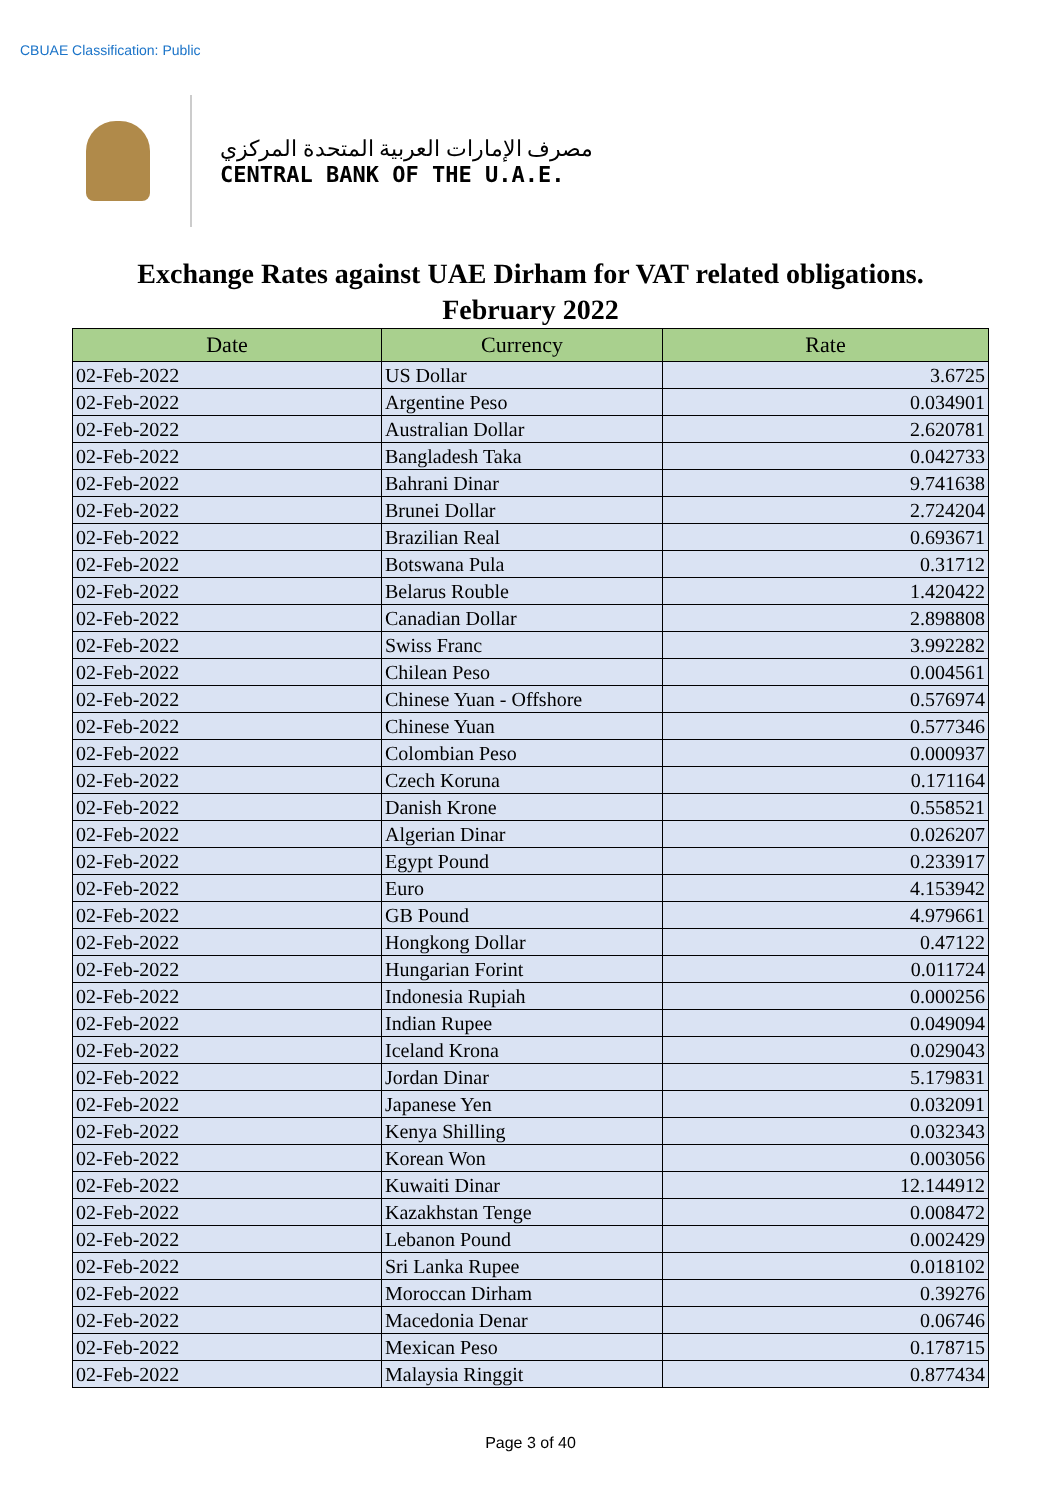CBUAE Classification: Public
مصرف الإمارات العربية المتحدة المركزي
CENTRAL BANK OF THE U.A.E.
Exchange Rates against UAE Dirham for VAT related obligations.
February 2022
| Date | Currency | Rate |
| --- | --- | --- |
| 02-Feb-2022 | US Dollar | 3.6725 |
| 02-Feb-2022 | Argentine Peso | 0.034901 |
| 02-Feb-2022 | Australian Dollar | 2.620781 |
| 02-Feb-2022 | Bangladesh Taka | 0.042733 |
| 02-Feb-2022 | Bahrani Dinar | 9.741638 |
| 02-Feb-2022 | Brunei Dollar | 2.724204 |
| 02-Feb-2022 | Brazilian Real | 0.693671 |
| 02-Feb-2022 | Botswana Pula | 0.31712 |
| 02-Feb-2022 | Belarus Rouble | 1.420422 |
| 02-Feb-2022 | Canadian Dollar | 2.898808 |
| 02-Feb-2022 | Swiss Franc | 3.992282 |
| 02-Feb-2022 | Chilean Peso | 0.004561 |
| 02-Feb-2022 | Chinese Yuan - Offshore | 0.576974 |
| 02-Feb-2022 | Chinese Yuan | 0.577346 |
| 02-Feb-2022 | Colombian Peso | 0.000937 |
| 02-Feb-2022 | Czech Koruna | 0.171164 |
| 02-Feb-2022 | Danish Krone | 0.558521 |
| 02-Feb-2022 | Algerian Dinar | 0.026207 |
| 02-Feb-2022 | Egypt Pound | 0.233917 |
| 02-Feb-2022 | Euro | 4.153942 |
| 02-Feb-2022 | GB Pound | 4.979661 |
| 02-Feb-2022 | Hongkong Dollar | 0.47122 |
| 02-Feb-2022 | Hungarian Forint | 0.011724 |
| 02-Feb-2022 | Indonesia Rupiah | 0.000256 |
| 02-Feb-2022 | Indian Rupee | 0.049094 |
| 02-Feb-2022 | Iceland Krona | 0.029043 |
| 02-Feb-2022 | Jordan Dinar | 5.179831 |
| 02-Feb-2022 | Japanese Yen | 0.032091 |
| 02-Feb-2022 | Kenya Shilling | 0.032343 |
| 02-Feb-2022 | Korean Won | 0.003056 |
| 02-Feb-2022 | Kuwaiti Dinar | 12.144912 |
| 02-Feb-2022 | Kazakhstan Tenge | 0.008472 |
| 02-Feb-2022 | Lebanon Pound | 0.002429 |
| 02-Feb-2022 | Sri Lanka Rupee | 0.018102 |
| 02-Feb-2022 | Moroccan Dirham | 0.39276 |
| 02-Feb-2022 | Macedonia Denar | 0.06746 |
| 02-Feb-2022 | Mexican Peso | 0.178715 |
| 02-Feb-2022 | Malaysia Ringgit | 0.877434 |
Page 3 of 40